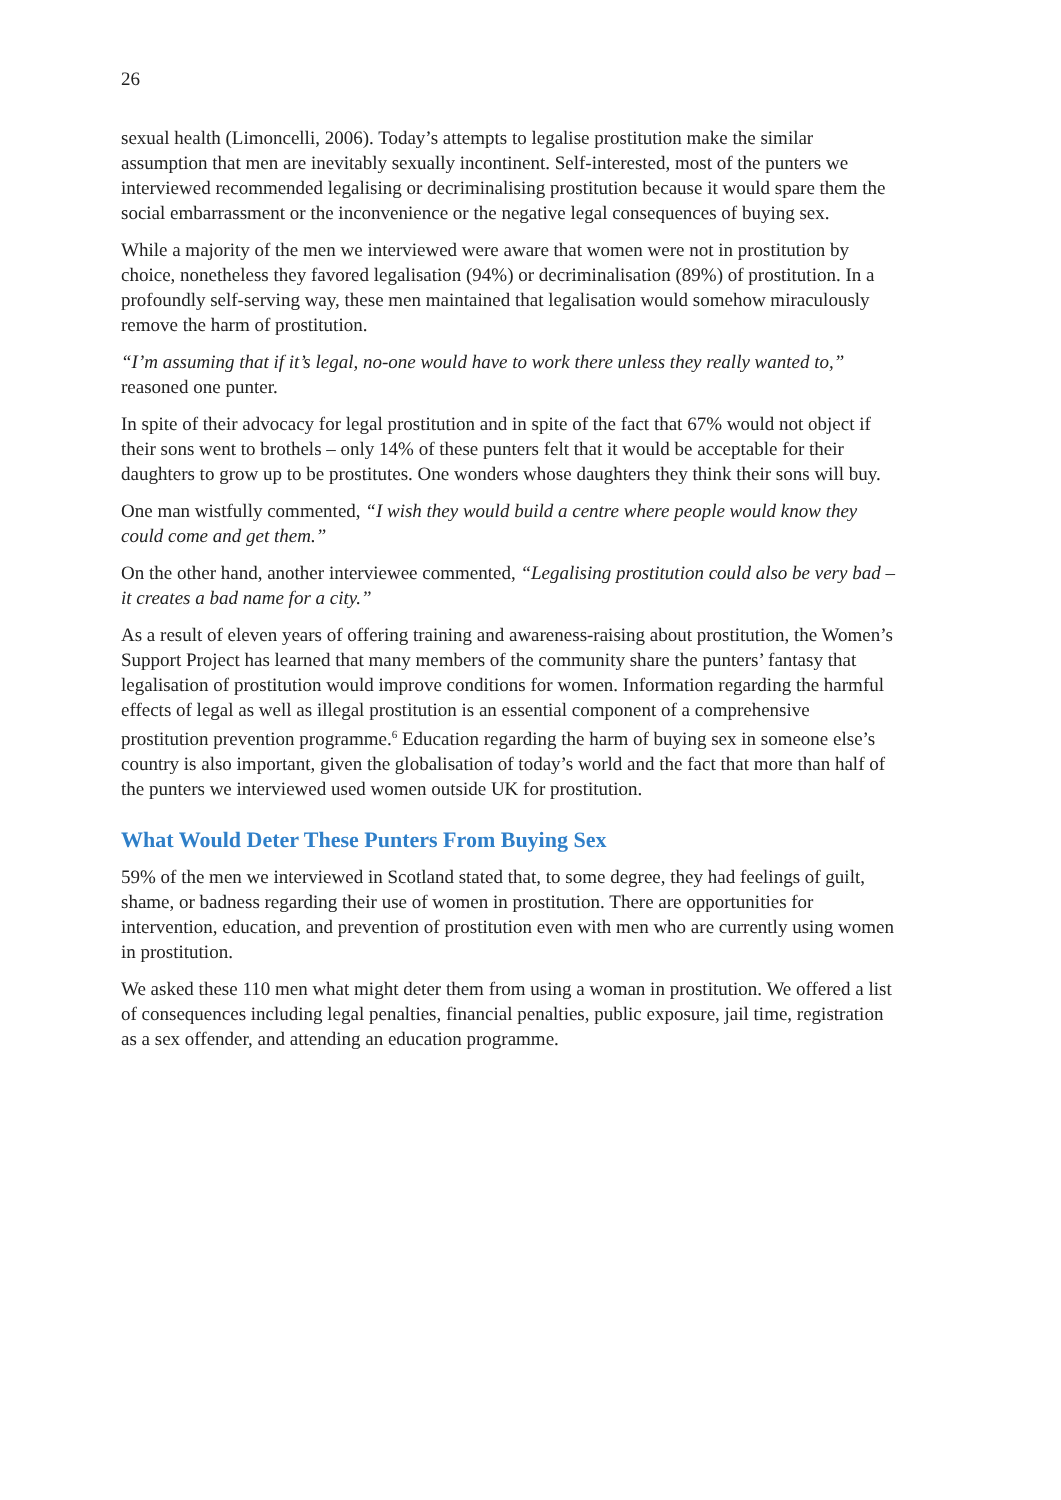26
sexual health (Limoncelli, 2006). Today’s attempts to legalise prostitution make the similar assumption that men are inevitably sexually incontinent. Self-interested, most of the punters we interviewed recommended legalising or decriminalising prostitution because it would spare them the social embarrassment or the inconvenience or the negative legal consequences of buying sex.
While a majority of the men we interviewed were aware that women were not in prostitution by choice, nonetheless they favored legalisation (94%) or decriminalisation (89%) of prostitution. In a profoundly self-serving way, these men maintained that legalisation would somehow miraculously remove the harm of prostitution.
“I’m assuming that if it’s legal, no-one would have to work there unless they really wanted to,” reasoned one punter.
In spite of their advocacy for legal prostitution and in spite of the fact that 67% would not object if their sons went to brothels – only 14% of these punters felt that it would be acceptable for their daughters to grow up to be prostitutes. One wonders whose daughters they think their sons will buy.
One man wistfully commented, “I wish they would build a centre where people would know they could come and get them.”
On the other hand, another interviewee commented, “Legalising prostitution could also be very bad – it creates a bad name for a city.”
As a result of eleven years of offering training and awareness-raising about prostitution, the Women’s Support Project has learned that many members of the community share the punters’ fantasy that legalisation of prostitution would improve conditions for women. Information regarding the harmful effects of legal as well as illegal prostitution is an essential component of a comprehensive prostitution prevention programme.<sup>6</sup> Education regarding the harm of buying sex in someone else’s country is also important, given the globalisation of today’s world and the fact that more than half of the punters we interviewed used women outside UK for prostitution.
What Would Deter These Punters From Buying Sex
59% of the men we interviewed in Scotland stated that, to some degree, they had feelings of guilt, shame, or badness regarding their use of women in prostitution. There are opportunities for intervention, education, and prevention of prostitution even with men who are currently using women in prostitution.
We asked these 110 men what might deter them from using a woman in prostitution. We offered a list of consequences including legal penalties, financial penalties, public exposure, jail time, registration as a sex offender, and attending an education programme.